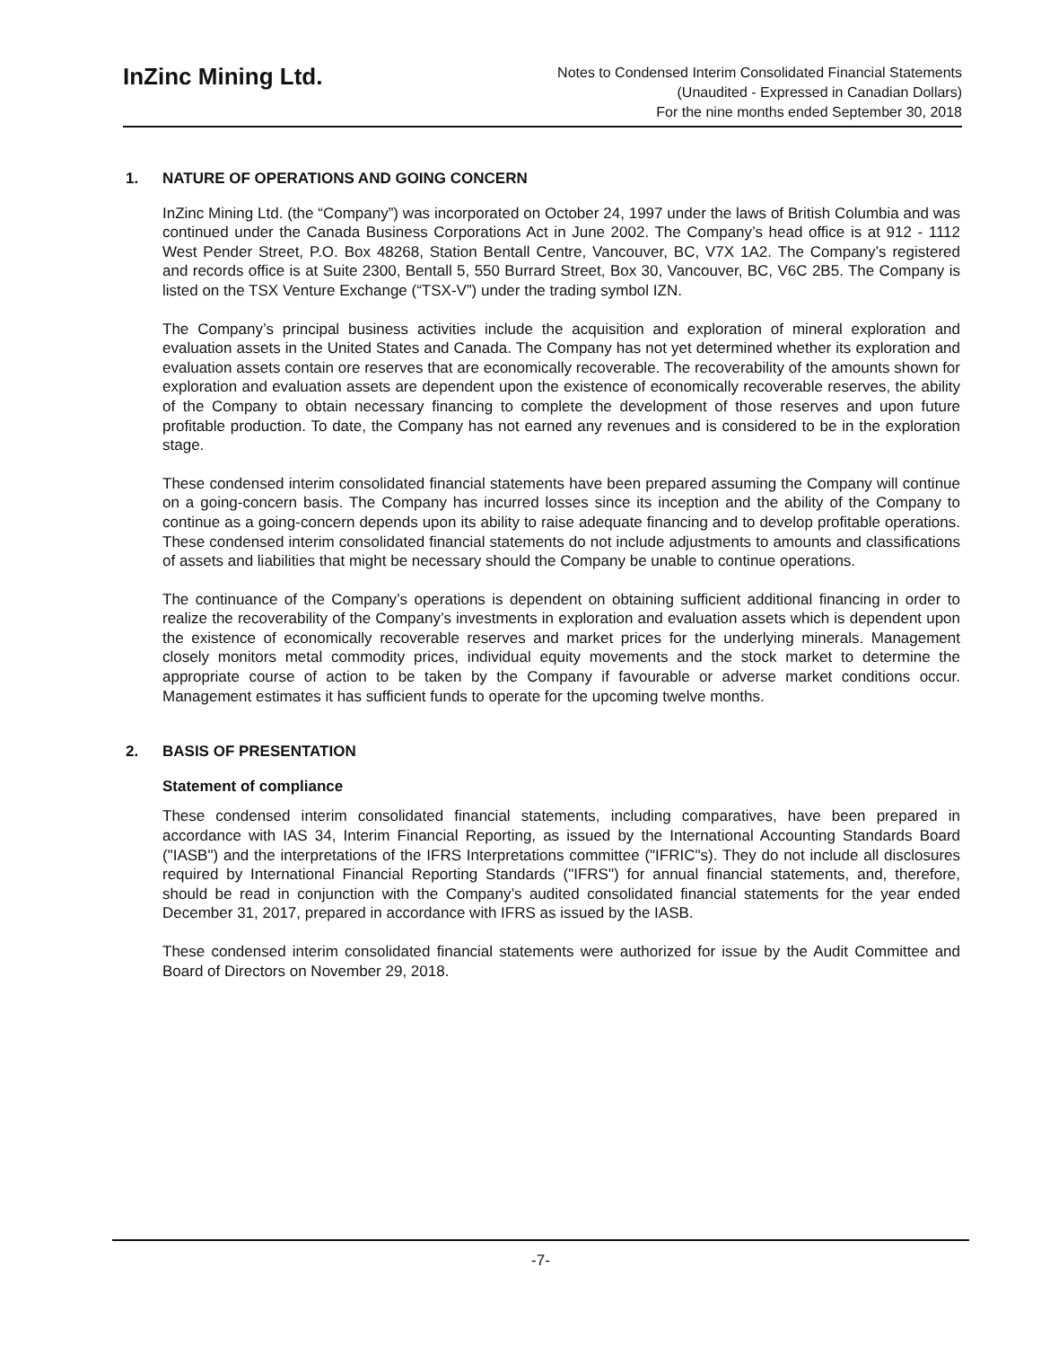InZinc Mining Ltd.
Notes to Condensed Interim Consolidated Financial Statements
(Unaudited - Expressed in Canadian Dollars)
For the nine months ended September 30, 2018
1. NATURE OF OPERATIONS AND GOING CONCERN
InZinc Mining Ltd. (the “Company”) was incorporated on October 24, 1997 under the laws of British Columbia and was continued under the Canada Business Corporations Act in June 2002. The Company’s head office is at 912 - 1112 West Pender Street, P.O. Box 48268, Station Bentall Centre, Vancouver, BC, V7X 1A2. The Company’s registered and records office is at Suite 2300, Bentall 5, 550 Burrard Street, Box 30, Vancouver, BC, V6C 2B5. The Company is listed on the TSX Venture Exchange (“TSX-V”) under the trading symbol IZN.
The Company’s principal business activities include the acquisition and exploration of mineral exploration and evaluation assets in the United States and Canada. The Company has not yet determined whether its exploration and evaluation assets contain ore reserves that are economically recoverable. The recoverability of the amounts shown for exploration and evaluation assets are dependent upon the existence of economically recoverable reserves, the ability of the Company to obtain necessary financing to complete the development of those reserves and upon future profitable production. To date, the Company has not earned any revenues and is considered to be in the exploration stage.
These condensed interim consolidated financial statements have been prepared assuming the Company will continue on a going-concern basis. The Company has incurred losses since its inception and the ability of the Company to continue as a going-concern depends upon its ability to raise adequate financing and to develop profitable operations. These condensed interim consolidated financial statements do not include adjustments to amounts and classifications of assets and liabilities that might be necessary should the Company be unable to continue operations.
The continuance of the Company’s operations is dependent on obtaining sufficient additional financing in order to realize the recoverability of the Company’s investments in exploration and evaluation assets which is dependent upon the existence of economically recoverable reserves and market prices for the underlying minerals. Management closely monitors metal commodity prices, individual equity movements and the stock market to determine the appropriate course of action to be taken by the Company if favourable or adverse market conditions occur. Management estimates it has sufficient funds to operate for the upcoming twelve months.
2. BASIS OF PRESENTATION
Statement of compliance
These condensed interim consolidated financial statements, including comparatives, have been prepared in accordance with IAS 34, Interim Financial Reporting, as issued by the International Accounting Standards Board ("IASB") and the interpretations of the IFRS Interpretations committee ("IFRIC"s). They do not include all disclosures required by International Financial Reporting Standards ("IFRS") for annual financial statements, and, therefore, should be read in conjunction with the Company’s audited consolidated financial statements for the year ended December 31, 2017, prepared in accordance with IFRS as issued by the IASB.
These condensed interim consolidated financial statements were authorized for issue by the Audit Committee and Board of Directors on November 29, 2018.
-7-